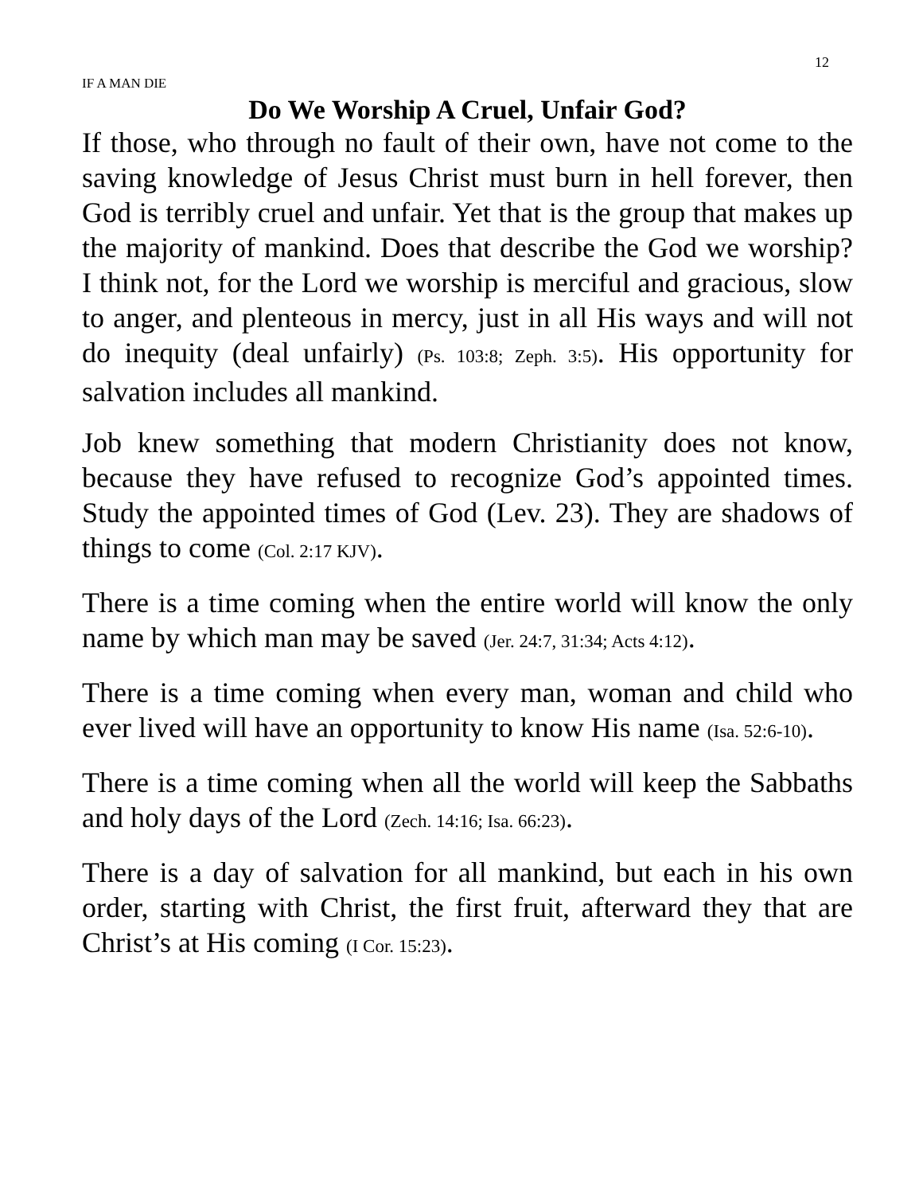12
IF A MAN DIE
Do We Worship A Cruel, Unfair God?
If those, who through no fault of their own, have not come to the saving knowledge of Jesus Christ must burn in hell forever, then God is terribly cruel and unfair. Yet that is the group that makes up the majority of mankind. Does that describe the God we worship? I think not, for the Lord we worship is merciful and gracious, slow to anger, and plenteous in mercy, just in all His ways and will not do inequity (deal unfairly) (Ps. 103:8; Zeph. 3:5). His opportunity for salvation includes all mankind.
Job knew something that modern Christianity does not know, because they have refused to recognize God’s appointed times. Study the appointed times of God (Lev. 23). They are shadows of things to come (Col. 2:17 KJV).
There is a time coming when the entire world will know the only name by which man may be saved (Jer. 24:7, 31:34; Acts 4:12).
There is a time coming when every man, woman and child who ever lived will have an opportunity to know His name (Isa. 52:6-10).
There is a time coming when all the world will keep the Sabbaths and holy days of the Lord (Zech. 14:16; Isa. 66:23).
There is a day of salvation for all mankind, but each in his own order, starting with Christ, the first fruit, afterward they that are Christ’s at His coming (I Cor. 15:23).